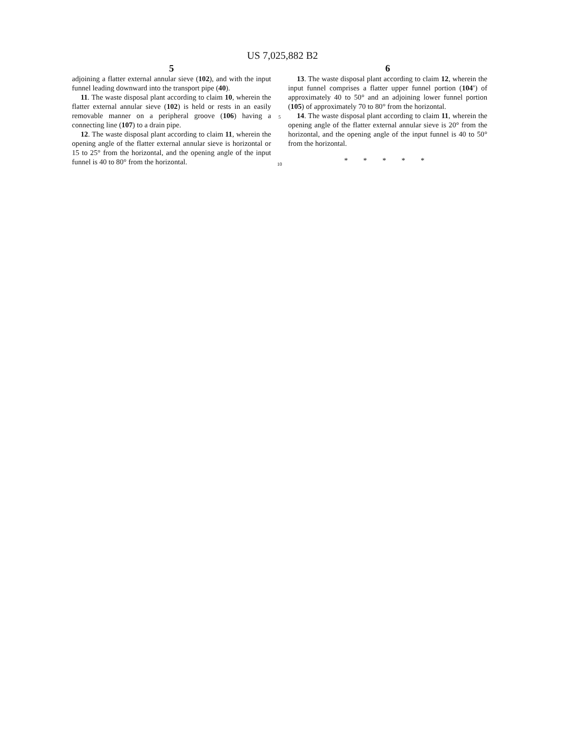US 7,025,882 B2
5
adjoining a flatter external annular sieve (102), and with the input funnel leading downward into the transport pipe (40).
11. The waste disposal plant according to claim 10, wherein the flatter external annular sieve (102) is held or rests in an easily removable manner on a peripheral groove (106) having a connecting line (107) to a drain pipe.
12. The waste disposal plant according to claim 11, wherein the opening angle of the flatter external annular sieve is horizontal or 15 to 25° from the horizontal, and the opening angle of the input funnel is 40 to 80° from the horizontal.
5
10
6
13. The waste disposal plant according to claim 12, wherein the input funnel comprises a flatter upper funnel portion (104') of approximately 40 to 50° and an adjoining lower funnel portion (105) of approximately 70 to 80° from the horizontal.
14. The waste disposal plant according to claim 11, wherein the opening angle of the flatter external annular sieve is 20° from the horizontal, and the opening angle of the input funnel is 40 to 50° from the horizontal.
* * * * *